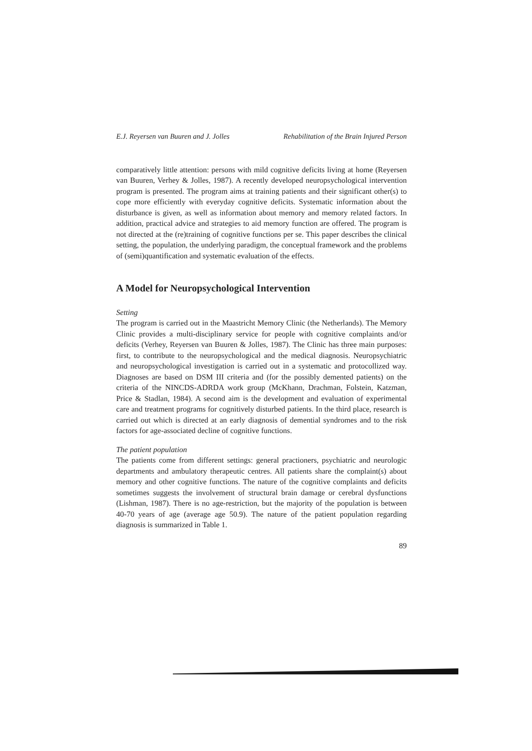E.J. Reyersen van Buuren and J. Jolles Rehabilitation of the Brain Injured Person
comparatively little attention: persons with mild cognitive deficits living at home (Reyersen van Buuren, Verhey & Jolles, 1987). A recently developed neuropsychological intervention program is presented. The program aims at training patients and their significant other(s) to cope more efficiently with everyday cognitive deficits. Systematic information about the disturbance is given, as well as information about memory and memory related factors. In addition, practical advice and strategies to aid memory function are offered. The program is not directed at the (re)training of cognitive functions per se. This paper describes the clinical setting, the population, the underlying paradigm, the conceptual framework and the problems of (semi)quantification and systematic evaluation of the effects.
A Model for Neuropsychological Intervention
Setting
The program is carried out in the Maastricht Memory Clinic (the Netherlands). The Memory Clinic provides a multi-disciplinary service for people with cognitive complaints and/or deficits (Verhey, Reyersen van Buuren & Jolles, 1987). The Clinic has three main purposes: first, to contribute to the neuropsychological and the medical diagnosis. Neuropsychiatric and neuropsychological investigation is carried out in a systematic and protocollized way. Diagnoses are based on DSM III criteria and (for the possibly demented patients) on the criteria of the NINCDS-ADRDA work group (McKhann, Drachman, Folstein, Katzman, Price & Stadlan, 1984). A second aim is the development and evaluation of experimental care and treatment programs for cognitively disturbed patients. In the third place, research is carried out which is directed at an early diagnosis of demential syndromes and to the risk factors for age-associated decline of cognitive functions.
The patient population
The patients come from different settings: general practioners, psychiatric and neurologic departments and ambulatory therapeutic centres. All patients share the complaint(s) about memory and other cognitive functions. The nature of the cognitive complaints and deficits sometimes suggests the involvement of structural brain damage or cerebral dysfunctions (Lishman, 1987). There is no age-restriction, but the majority of the population is between 40-70 years of age (average age 50.9). The nature of the patient population regarding diagnosis is summarized in Table 1.
89